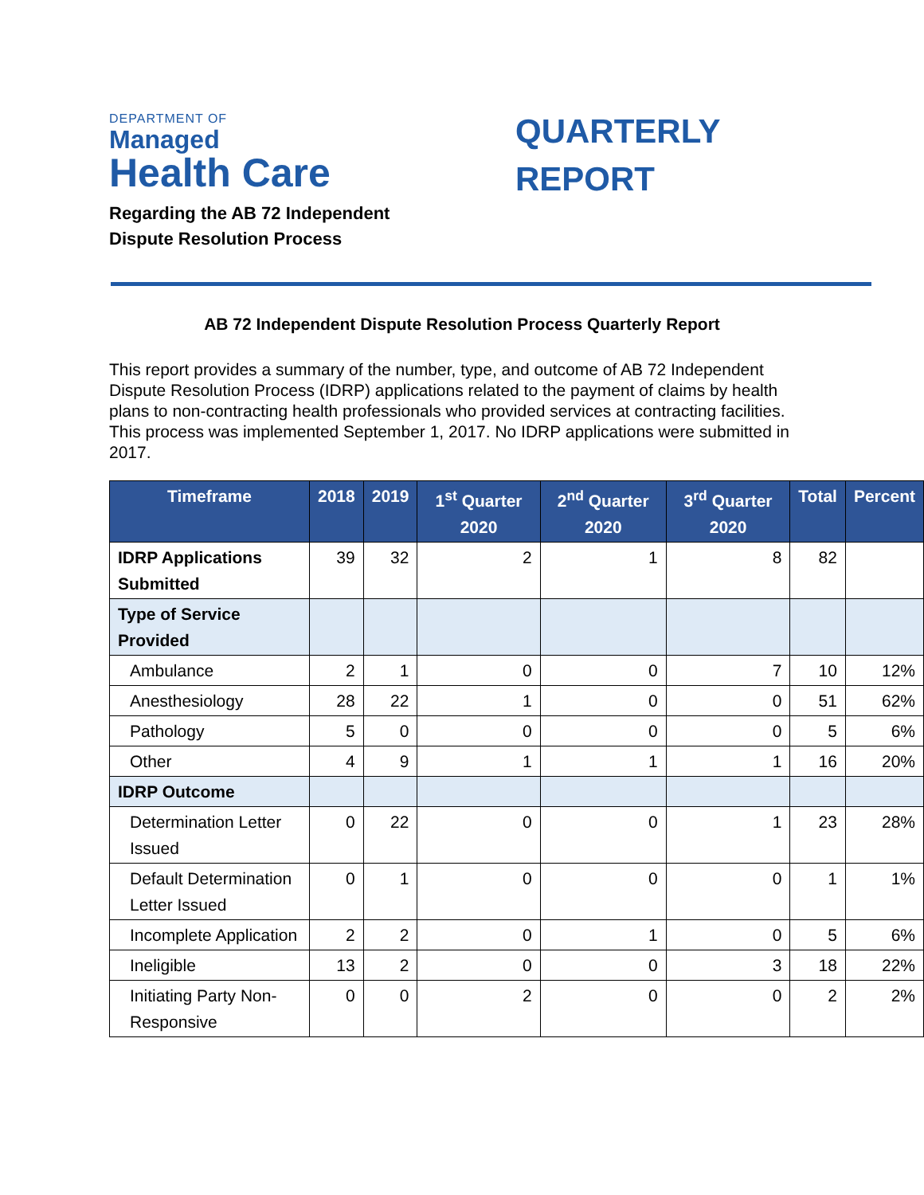DEPARTMENT OF
Managed
Health Care
Regarding the AB 72 Independent
Dispute Resolution Process
QUARTERLY
REPORT
AB 72 Independent Dispute Resolution Process Quarterly Report
This report provides a summary of the number, type, and outcome of AB 72 Independent Dispute Resolution Process (IDRP) applications related to the payment of claims by health plans to non-contracting health professionals who provided services at contracting facilities. This process was implemented September 1, 2017. No IDRP applications were submitted in 2017.
| Timeframe | 2018 | 2019 | 1<sup>st</sup> Quarter 2020 | 2<sup>nd</sup> Quarter 2020 | 3<sup>rd</sup> Quarter 2020 | Total | Percent |
| --- | --- | --- | --- | --- | --- | --- | --- |
| IDRP Applications Submitted | 39 | 32 | 2 | 1 | 8 | 82 | |
| Type of Service Provided | | | | | | | |
| Ambulance | 2 | 1 | 0 | 0 | 7 | 10 | 12% |
| Anesthesiology | 28 | 22 | 1 | 0 | 0 | 51 | 62% |
| Pathology | 5 | 0 | 0 | 0 | 0 | 5 | 6% |
| Other | 4 | 9 | 1 | 1 | 1 | 16 | 20% |
| IDRP Outcome | | | | | | | |
| Determination Letter Issued | 0 | 22 | 0 | 0 | 1 | 23 | 28% |
| Default Determination Letter Issued | 0 | 1 | 0 | 0 | 0 | 1 | 1% |
| Incomplete Application | 2 | 2 | 0 | 1 | 0 | 5 | 6% |
| Ineligible | 13 | 2 | 0 | 0 | 3 | 18 | 22% |
| Initiating Party Non-Responsive | 0 | 0 | 2 | 0 | 0 | 2 | 2% |